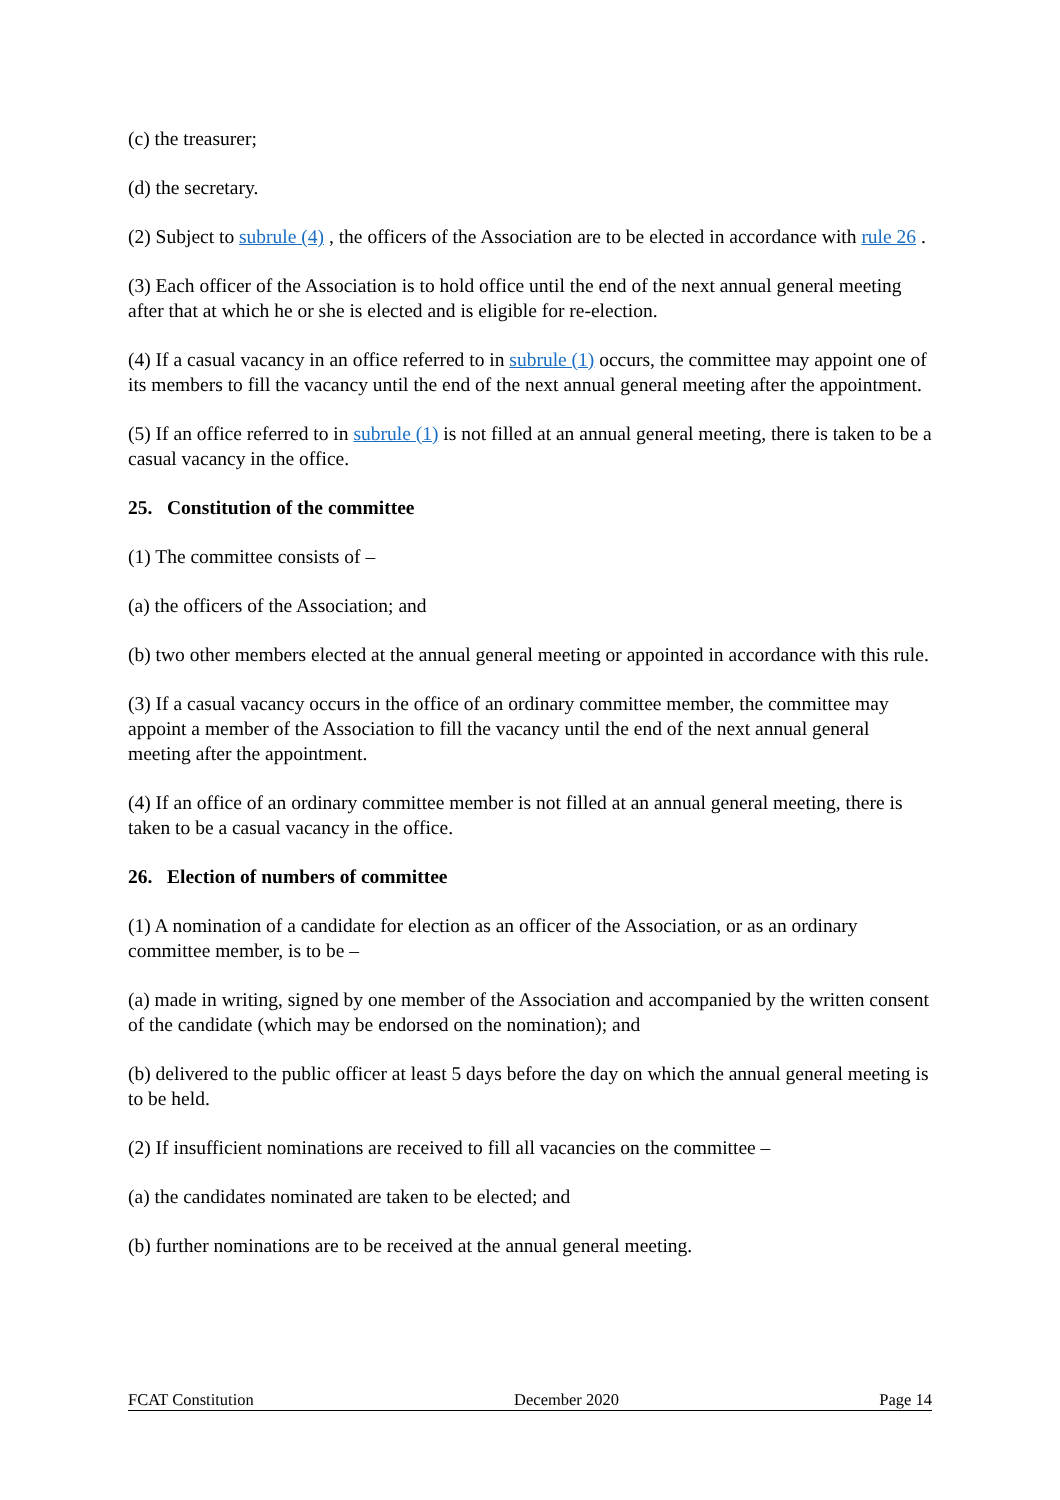(c) the treasurer;
(d) the secretary.
(2) Subject to subrule (4) , the officers of the Association are to be elected in accordance with rule 26 .
(3) Each officer of the Association is to hold office until the end of the next annual general meeting after that at which he or she is elected and is eligible for re-election.
(4) If a casual vacancy in an office referred to in subrule (1) occurs, the committee may appoint one of its members to fill the vacancy until the end of the next annual general meeting after the appointment.
(5) If an office referred to in subrule (1) is not filled at an annual general meeting, there is taken to be a casual vacancy in the office.
25. Constitution of the committee
(1) The committee consists of –
(a) the officers of the Association; and
(b) two other members elected at the annual general meeting or appointed in accordance with this rule.
(3) If a casual vacancy occurs in the office of an ordinary committee member, the committee may appoint a member of the Association to fill the vacancy until the end of the next annual general meeting after the appointment.
(4) If an office of an ordinary committee member is not filled at an annual general meeting, there is taken to be a casual vacancy in the office.
26. Election of numbers of committee
(1) A nomination of a candidate for election as an officer of the Association, or as an ordinary committee member, is to be –
(a) made in writing, signed by one member of the Association and accompanied by the written consent of the candidate (which may be endorsed on the nomination); and
(b) delivered to the public officer at least 5 days before the day on which the annual general meeting is to be held.
(2) If insufficient nominations are received to fill all vacancies on the committee –
(a) the candidates nominated are taken to be elected; and
(b) further nominations are to be received at the annual general meeting.
FCAT Constitution December 2020 Page 14